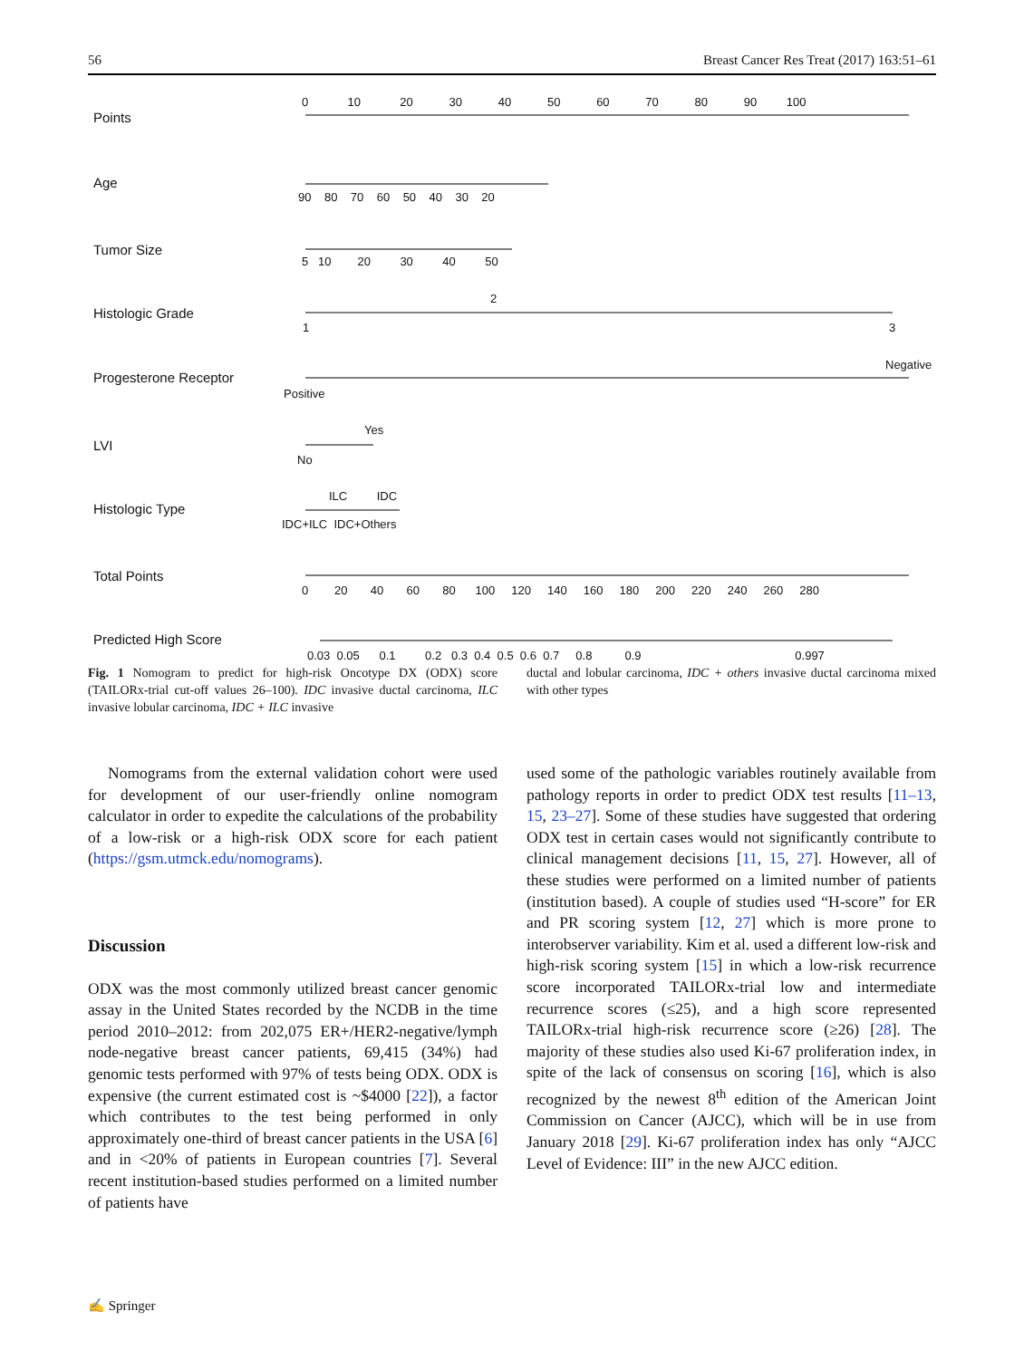56 Breast Cancer Res Treat (2017) 163:51–61
Points
0 10 20 30 40 50 60 70 80 90 100
Age
90 80 70 60 50 40 30 20
Tumor Size
5 10 20 30 40 50
Histologic Grade
2
1 3
Progesterone Receptor
Negative
Positive
LVI
Yes
No
Histologic Type
ILC IDC
IDC+ILC IDC+Others
Total Points
0 20 40 60 80 100 120 140 160 180 200 220 240 260 280
Predicted High Score
0.03 0.05 0.1 0.2 0.3 0.4 0.5 0.6 0.7 0.8 0.9 0.997
Fig. 1 Nomogram to predict for high-risk Oncotype DX (ODX) score (TAILORx-trial cut-off values 26–100). IDC invasive ductal carcinoma, ILC invasive lobular carcinoma, IDC + ILC invasive
ductal and lobular carcinoma, IDC + others invasive ductal carcinoma mixed with other types
Nomograms from the external validation cohort were used for development of our user-friendly online nomogram calculator in order to expedite the calculations of the probability of a low-risk or a high-risk ODX score for each patient (https://gsm.utmck.edu/nomograms).
Discussion
ODX was the most commonly utilized breast cancer genomic assay in the United States recorded by the NCDB in the time period 2010–2012: from 202,075 ER+/HER2-negative/lymph node-negative breast cancer patients, 69,415 (34%) had genomic tests performed with 97% of tests being ODX. ODX is expensive (the current estimated cost is ~$4000 [22]), a factor which contributes to the test being performed in only approximately one-third of breast cancer patients in the USA [6] and in <20% of patients in European countries [7]. Several recent institution-based studies performed on a limited number of patients have
used some of the pathologic variables routinely available from pathology reports in order to predict ODX test results [11–13, 15, 23–27]. Some of these studies have suggested that ordering ODX test in certain cases would not significantly contribute to clinical management decisions [11, 15, 27]. However, all of these studies were performed on a limited number of patients (institution based). A couple of studies used “H-score” for ER and PR scoring system [12, 27] which is more prone to interobserver variability. Kim et al. used a different low-risk and high-risk scoring system [15] in which a low-risk recurrence score incorporated TAILORx-trial low and intermediate recurrence scores (≤25), and a high score represented TAILORx-trial high-risk recurrence score (≥26) [28]. The majority of these studies also used Ki-67 proliferation index, in spite of the lack of consensus on scoring [16], which is also recognized by the newest 8<sup>th</sup> edition of the American Joint Commission on Cancer (AJCC), which will be in use from January 2018 [29]. Ki-67 proliferation index has only “AJCC Level of Evidence: III” in the new AJCC edition.
✍ Springer